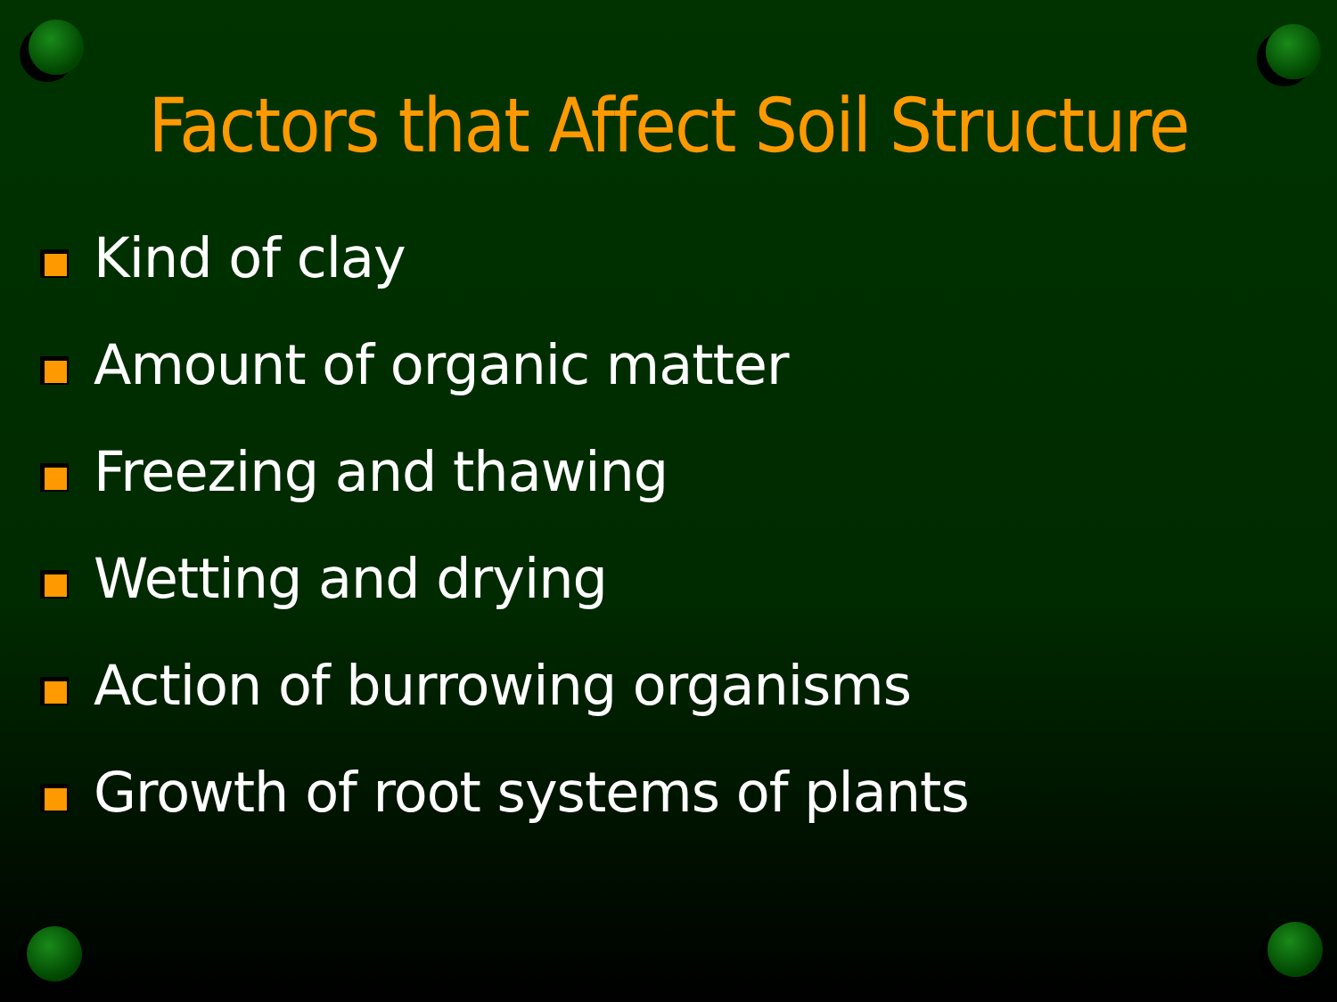Factors that Affect Soil Structure
Kind of clay
Amount of organic matter
Freezing and thawing
Wetting and drying
Action of burrowing organisms
Growth of root systems of plants